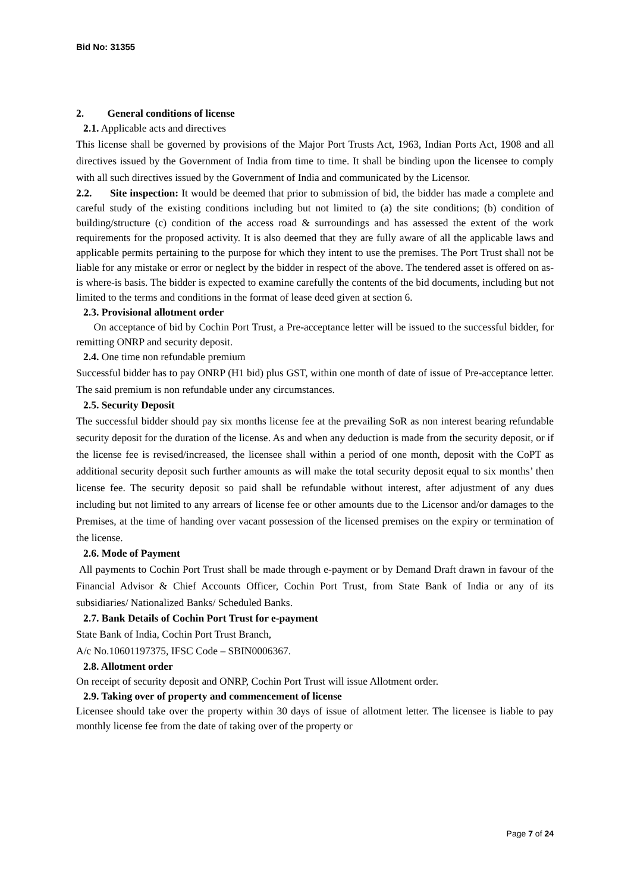Bid No: 31355
2. General conditions of license
2.1. Applicable acts and directives
This license shall be governed by provisions of the Major Port Trusts Act, 1963, Indian Ports Act, 1908 and all directives issued by the Government of India from time to time. It shall be binding upon the licensee to comply with all such directives issued by the Government of India and communicated by the Licensor.
2.2. Site inspection: It would be deemed that prior to submission of bid, the bidder has made a complete and careful study of the existing conditions including but not limited to (a) the site conditions; (b) condition of building/structure (c) condition of the access road & surroundings and has assessed the extent of the work requirements for the proposed activity. It is also deemed that they are fully aware of all the applicable laws and applicable permits pertaining to the purpose for which they intent to use the premises. The Port Trust shall not be liable for any mistake or error or neglect by the bidder in respect of the above. The tendered asset is offered on as-is where-is basis. The bidder is expected to examine carefully the contents of the bid documents, including but not limited to the terms and conditions in the format of lease deed given at section 6.
2.3. Provisional allotment order
On acceptance of bid by Cochin Port Trust, a Pre-acceptance letter will be issued to the successful bidder, for remitting ONRP and security deposit.
2.4. One time non refundable premium
Successful bidder has to pay ONRP (H1 bid) plus GST, within one month of date of issue of Pre-acceptance letter. The said premium is non refundable under any circumstances.
2.5. Security Deposit
The successful bidder should pay six months license fee at the prevailing SoR as non interest bearing refundable security deposit for the duration of the license. As and when any deduction is made from the security deposit, or if the license fee is revised/increased, the licensee shall within a period of one month, deposit with the CoPT as additional security deposit such further amounts as will make the total security deposit equal to six months’ then license fee. The security deposit so paid shall be refundable without interest, after adjustment of any dues including but not limited to any arrears of license fee or other amounts due to the Licensor and/or damages to the Premises, at the time of handing over vacant possession of the licensed premises on the expiry or termination of the license.
2.6. Mode of Payment
All payments to Cochin Port Trust shall be made through e-payment or by Demand Draft drawn in favour of the Financial Advisor & Chief Accounts Officer, Cochin Port Trust, from State Bank of India or any of its subsidiaries/ Nationalized Banks/ Scheduled Banks.
2.7. Bank Details of Cochin Port Trust for e-payment
State Bank of India, Cochin Port Trust Branch,
A/c No.10601197375, IFSC Code – SBIN0006367.
2.8. Allotment order
On receipt of security deposit and ONRP, Cochin Port Trust will issue Allotment order.
2.9. Taking over of property and commencement of license
Licensee should take over the property within 30 days of issue of allotment letter. The licensee is liable to pay monthly license fee from the date of taking over of the property or
Page 7 of 24